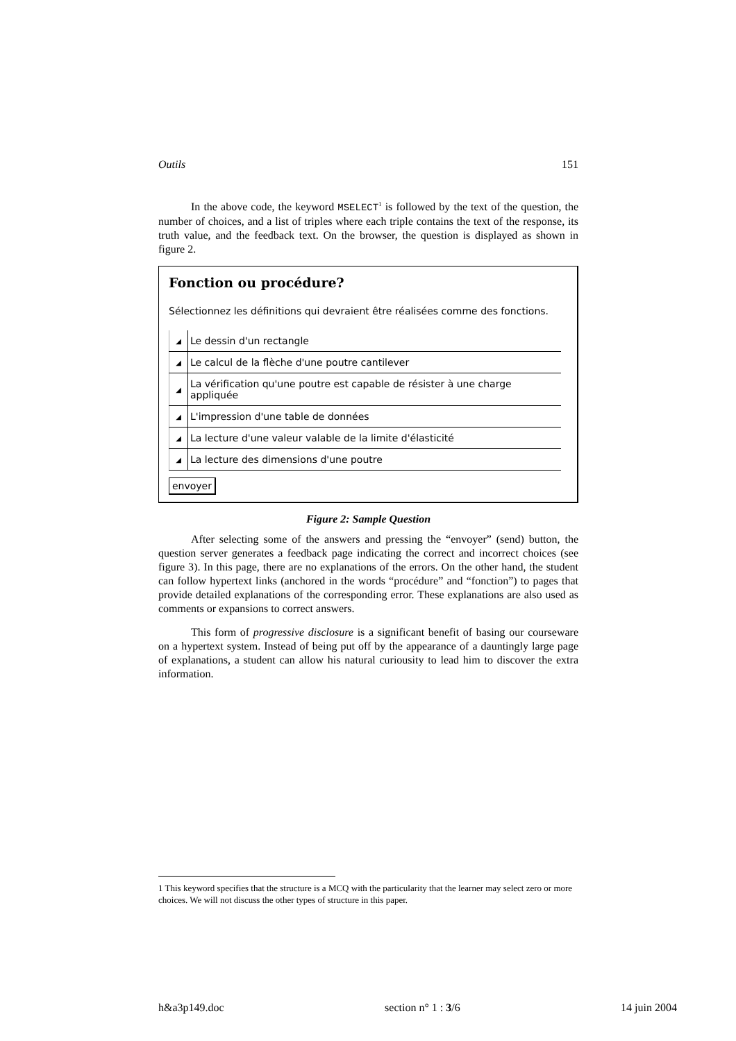Outils 151
In the above code, the keyword MSELECT<sup>1</sup> is followed by the text of the question, the number of choices, and a list of triples where each triple contains the text of the response, its truth value, and the feedback text. On the browser, the question is displayed as shown in figure 2.
Fonction ou procédure?
Sélectionnez les définitions qui devraient être réalisées comme des fonctions.
| ◢ | Le dessin d'un rectangle |
| ◢ | Le calcul de la flèche d'une poutre cantilever |
| ◢ | La vérification qu'une poutre est capable de résister à une charge appliquée |
| ◢ | L'impression d'une table de données |
| ◢ | La lecture d'une valeur valable de la limite d'élasticité |
| ◢ | La lecture des dimensions d'une poutre |
envoyer
Figure 2: Sample Question
After selecting some of the answers and pressing the “envoyer” (send) button, the question server generates a feedback page indicating the correct and incorrect choices (see figure 3). In this page, there are no explanations of the errors. On the other hand, the student can follow hypertext links (anchored in the words “procédure” and “fonction”) to pages that provide detailed explanations of the corresponding error. These explanations are also used as comments or expansions to correct answers.
This form of progressive disclosure is a significant benefit of basing our courseware on a hypertext system. Instead of being put off by the appearance of a dauntingly large page of explanations, a student can allow his natural curiousity to lead him to discover the extra information.
1 This keyword specifies that the structure is a MCQ with the particularity that the learner may select zero or more choices. We will not discuss the other types of structure in this paper.
h&a3p149.doc section n° 1 : 3/6 14 juin 2004